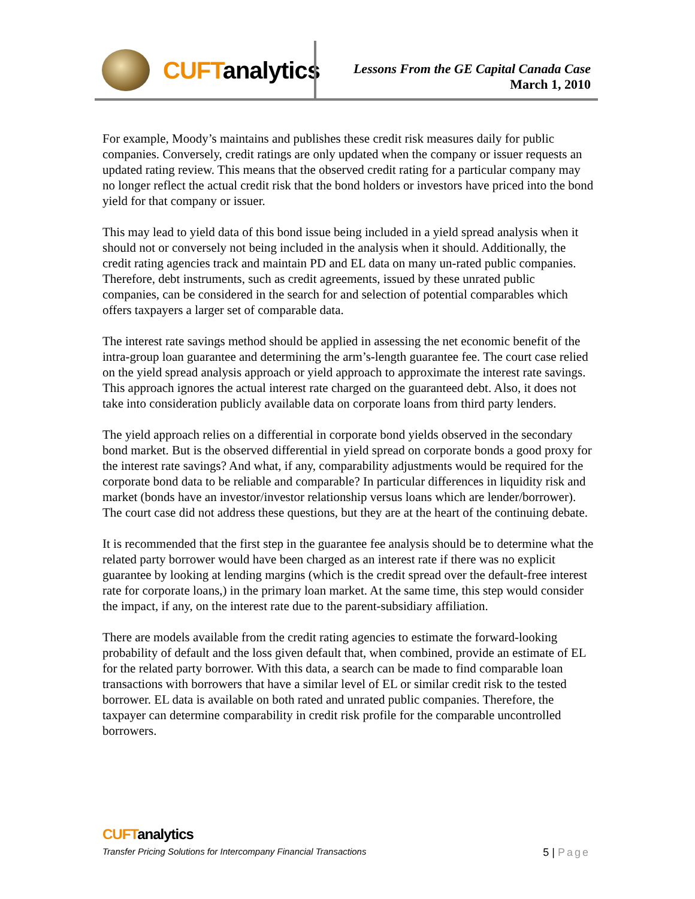CUFTanalytics
Lessons From the GE Capital Canada Case
March 1, 2010
For example, Moody’s maintains and publishes these credit risk measures daily for public companies. Conversely, credit ratings are only updated when the company or issuer requests an updated rating review. This means that the observed credit rating for a particular company may no longer reflect the actual credit risk that the bond holders or investors have priced into the bond yield for that company or issuer.
This may lead to yield data of this bond issue being included in a yield spread analysis when it should not or conversely not being included in the analysis when it should. Additionally, the credit rating agencies track and maintain PD and EL data on many un-rated public companies. Therefore, debt instruments, such as credit agreements, issued by these unrated public companies, can be considered in the search for and selection of potential comparables which offers taxpayers a larger set of comparable data.
The interest rate savings method should be applied in assessing the net economic benefit of the intra-group loan guarantee and determining the arm’s-length guarantee fee. The court case relied on the yield spread analysis approach or yield approach to approximate the interest rate savings. This approach ignores the actual interest rate charged on the guaranteed debt. Also, it does not take into consideration publicly available data on corporate loans from third party lenders.
The yield approach relies on a differential in corporate bond yields observed in the secondary bond market. But is the observed differential in yield spread on corporate bonds a good proxy for the interest rate savings? And what, if any, comparability adjustments would be required for the corporate bond data to be reliable and comparable? In particular differences in liquidity risk and market (bonds have an investor/investor relationship versus loans which are lender/borrower). The court case did not address these questions, but they are at the heart of the continuing debate.
It is recommended that the first step in the guarantee fee analysis should be to determine what the related party borrower would have been charged as an interest rate if there was no explicit guarantee by looking at lending margins (which is the credit spread over the default-free interest rate for corporate loans,) in the primary loan market. At the same time, this step would consider the impact, if any, on the interest rate due to the parent-subsidiary affiliation.
There are models available from the credit rating agencies to estimate the forward-looking probability of default and the loss given default that, when combined, provide an estimate of EL for the related party borrower. With this data, a search can be made to find comparable loan transactions with borrowers that have a similar level of EL or similar credit risk to the tested borrower. EL data is available on both rated and unrated public companies. Therefore, the taxpayer can determine comparability in credit risk profile for the comparable uncontrolled borrowers.
CUFTanalytics
Transfer Pricing Solutions for Intercompany Financial Transactions 5 | Page